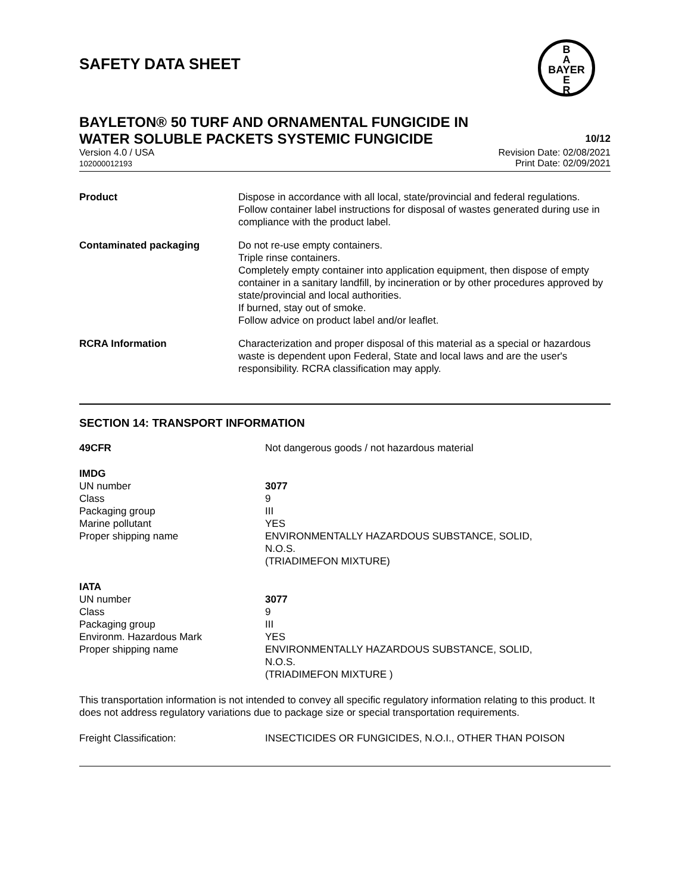SAFETY DATA SHEET
B
A
BAYER
E
R
BAYLETON® 50 TURF AND ORNAMENTAL FUNGICIDE IN
WATER SOLUBLE PACKETS SYSTEMIC FUNGICIDE
10/12
Version 4.0 / USA
102000012193
Revision Date: 02/08/2021
Print Date: 02/09/2021
| Product | Dispose in accordance with all local, state/provincial and federal regulations. Follow container label instructions for disposal of wastes generated during use in compliance with the product label. |
| Contaminated packaging | Do not re-use empty containers. Triple rinse containers. Completely empty container into application equipment, then dispose of empty container in a sanitary landfill, by incineration or by other procedures approved by state/provincial and local authorities. If burned, stay out of smoke. Follow advice on product label and/or leaflet. |
| RCRA Information | Characterization and proper disposal of this material as a special or hazardous waste is dependent upon Federal, State and local laws and are the user's responsibility. RCRA classification may apply. |
SECTION 14: TRANSPORT INFORMATION
| 49CFR | Not dangerous goods / not hazardous material |
| IMDG | |
| UN number | 3077 |
| Class | 9 |
| Packaging group | III |
| Marine pollutant | YES |
| Proper shipping name | ENVIRONMENTALLY HAZARDOUS SUBSTANCE, SOLID, N.O.S. (TRIADIMEFON MIXTURE) |
| IATA | |
| UN number | 3077 |
| Class | 9 |
| Packaging group | III |
| Environm. Hazardous Mark | YES |
| Proper shipping name | ENVIRONMENTALLY HAZARDOUS SUBSTANCE, SOLID, N.O.S. (TRIADIMEFON MIXTURE ) |
This transportation information is not intended to convey all specific regulatory information relating to this product. It does not address regulatory variations due to package size or special transportation requirements.
| Freight Classification: | INSECTICIDES OR FUNGICIDES, N.O.I., OTHER THAN POISON |